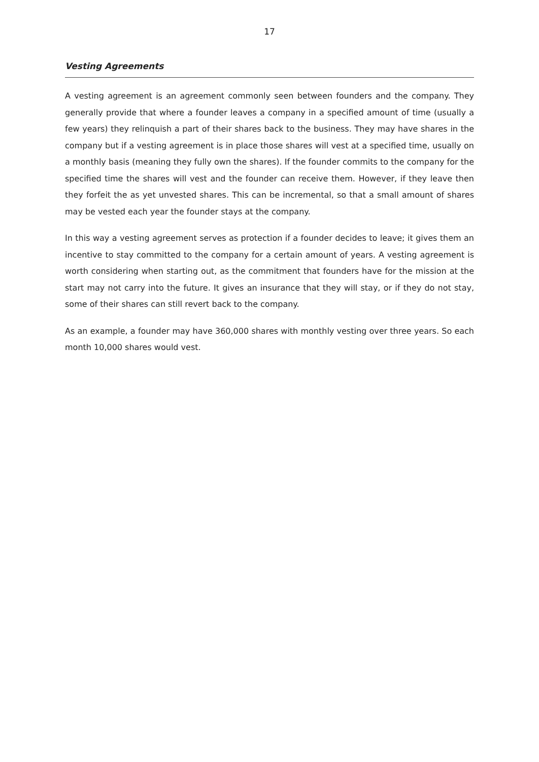17
Vesting Agreements
A vesting agreement is an agreement commonly seen between founders and the company. They generally provide that where a founder leaves a company in a specified amount of time (usually a few years) they relinquish a part of their shares back to the business. They may have shares in the company but if a vesting agreement is in place those shares will vest at a specified time, usually on a monthly basis (meaning they fully own the shares). If the founder commits to the company for the specified time the shares will vest and the founder can receive them. However, if they leave then they forfeit the as yet unvested shares. This can be incremental, so that a small amount of shares may be vested each year the founder stays at the company.
In this way a vesting agreement serves as protection if a founder decides to leave; it gives them an incentive to stay committed to the company for a certain amount of years. A vesting agreement is worth considering when starting out, as the commitment that founders have for the mission at the start may not carry into the future. It gives an insurance that they will stay, or if they do not stay, some of their shares can still revert back to the company.
As an example, a founder may have 360,000 shares with monthly vesting over three years. So each month 10,000 shares would vest.